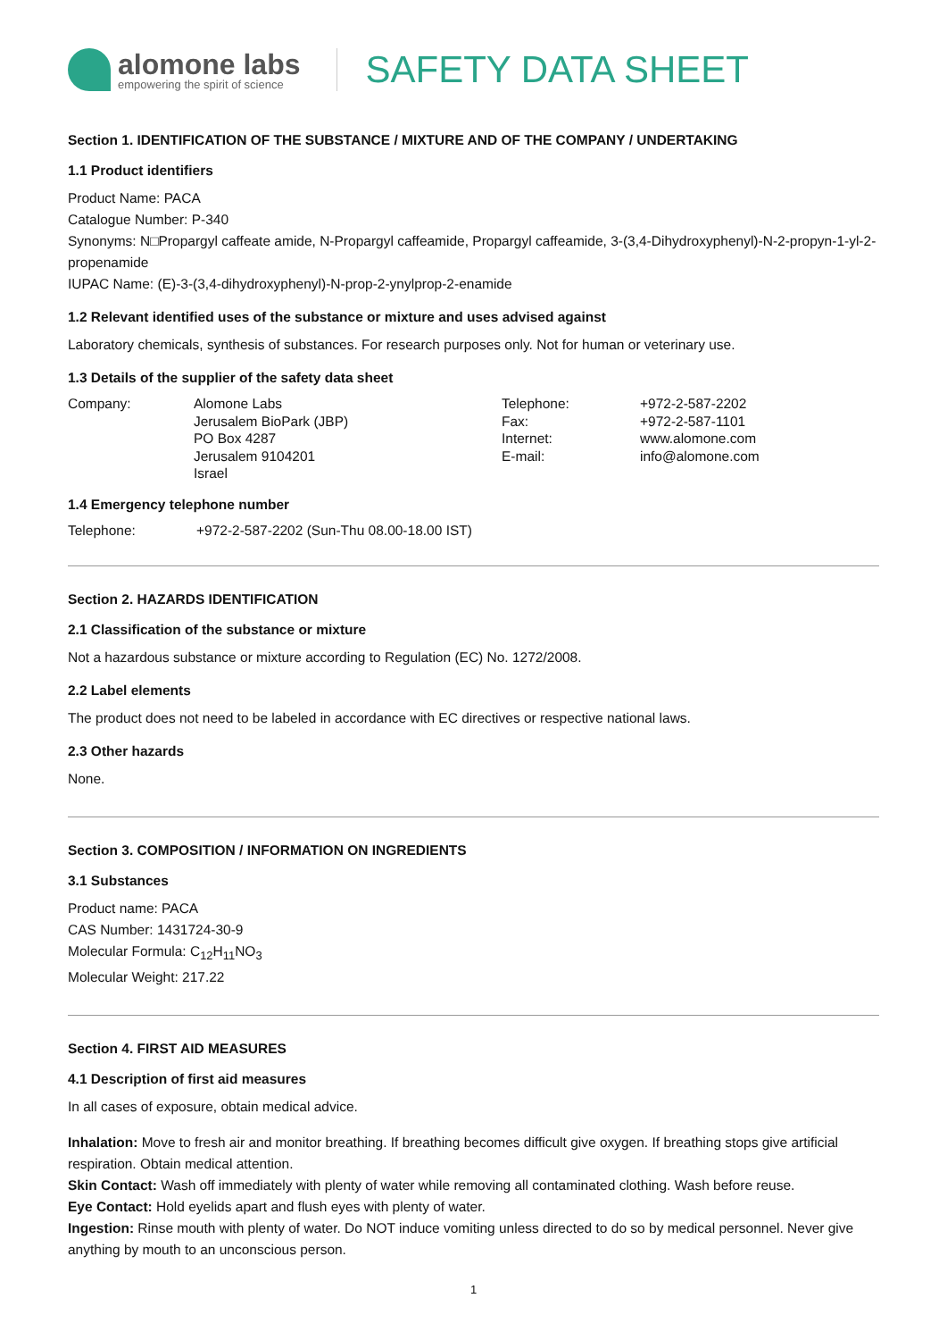alomone labs
empowering the spirit of science
SAFETY DATA SHEET
Section 1. IDENTIFICATION OF THE SUBSTANCE / MIXTURE AND OF THE COMPANY / UNDERTAKING
1.1 Product identifiers
Product Name: PACA
Catalogue Number: P-340
Synonyms: N□Propargyl caffeate amide, N-Propargyl caffeamide, Propargyl caffeamide, 3-(3,4-Dihydroxyphenyl)-N-2-propyn-1-yl-2-propenamide
IUPAC Name: (E)-3-(3,4-dihydroxyphenyl)-N-prop-2-ynylprop-2-enamide
1.2 Relevant identified uses of the substance or mixture and uses advised against
Laboratory chemicals, synthesis of substances. For research purposes only. Not for human or veterinary use.
1.3 Details of the supplier of the safety data sheet
| Company: | Alomone Labs Jerusalem BioPark (JBP) PO Box 4287 Jerusalem 9104201 Israel | Telephone: Fax: Internet: E-mail: | +972-2-587-2202 +972-2-587-1101 www.alomone.com info@alomone.com |
1.4 Emergency telephone number
| Telephone: | +972-2-587-2202 (Sun-Thu 08.00-18.00 IST) |
Section 2. HAZARDS IDENTIFICATION
2.1 Classification of the substance or mixture
Not a hazardous substance or mixture according to Regulation (EC) No. 1272/2008.
2.2 Label elements
The product does not need to be labeled in accordance with EC directives or respective national laws.
2.3 Other hazards
None.
Section 3. COMPOSITION / INFORMATION ON INGREDIENTS
3.1 Substances
Product name: PACA
CAS Number: 1431724-30-9
Molecular Formula: C<sub>12</sub>H<sub>11</sub>NO<sub>3</sub>
Molecular Weight: 217.22
Section 4. FIRST AID MEASURES
4.1 Description of first aid measures
In all cases of exposure, obtain medical advice.
Inhalation: Move to fresh air and monitor breathing. If breathing becomes difficult give oxygen. If breathing stops give artificial respiration. Obtain medical attention.
Skin Contact: Wash off immediately with plenty of water while removing all contaminated clothing. Wash before reuse.
Eye Contact: Hold eyelids apart and flush eyes with plenty of water.
Ingestion: Rinse mouth with plenty of water. Do NOT induce vomiting unless directed to do so by medical personnel. Never give anything by mouth to an unconscious person.
1